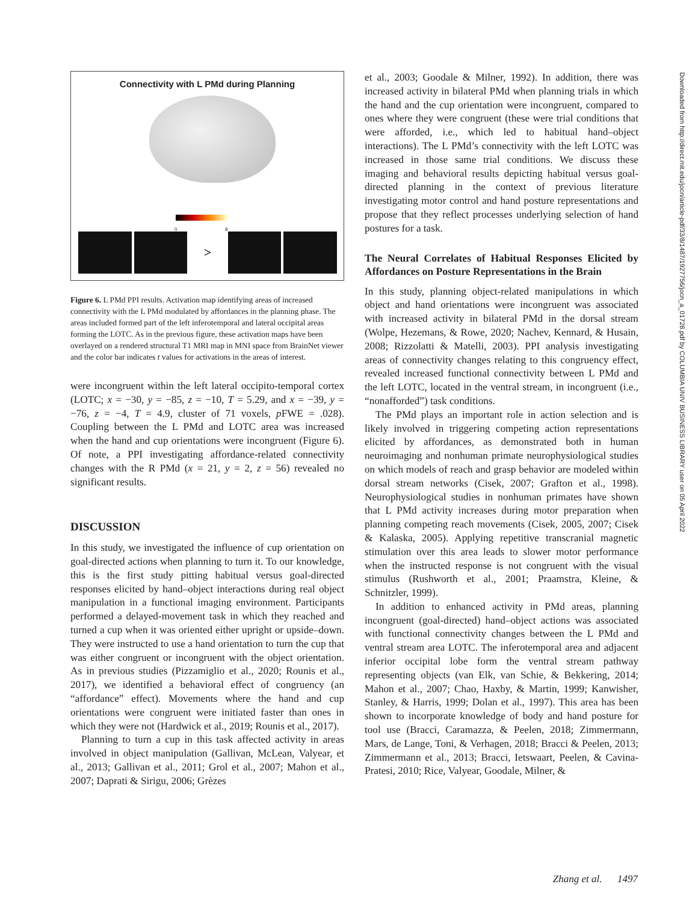Connectivity with L PMd during Planning
0 8
>
Figure 6. L PMd PPI results. Activation map identifying areas of increased connectivity with the L PMd modulated by affordances in the planning phase. The areas included formed part of the left inferotemporal and lateral occipital areas forming the LOTC. As in the previous figure, these activation maps have been overlayed on a rendered structural T1 MRI map in MNI space from BrainNet viewer and the color bar indicates t values for activations in the areas of interest.
were incongruent within the left lateral occipito-temporal cortex (LOTC; x = −30, y = −85, z = −10, T = 5.29, and x = −39, y = −76, z = −4, T = 4.9, cluster of 71 voxels, p FWE = .028). Coupling between the L PMd and LOTC area was increased when the hand and cup orientations were incongruent (Figure 6). Of note, a PPI investigating affordance-related connectivity changes with the R PMd (x = 21, y = 2, z = 56) revealed no significant results.
DISCUSSION
In this study, we investigated the influence of cup orientation on goal-directed actions when planning to turn it. To our knowledge, this is the first study pitting habitual versus goal-directed responses elicited by hand–object interactions during real object manipulation in a functional imaging environment. Participants performed a delayed-movement task in which they reached and turned a cup when it was oriented either upright or upside–down. They were instructed to use a hand orientation to turn the cup that was either congruent or incongruent with the object orientation. As in previous studies (Pizzamiglio et al., 2020; Rounis et al., 2017), we identified a behavioral effect of congruency (an “affordance” effect). Movements where the hand and cup orientations were congruent were initiated faster than ones in which they were not (Hardwick et al., 2019; Rounis et al., 2017).
Planning to turn a cup in this task affected activity in areas involved in object manipulation (Gallivan, McLean, Valyear, et al., 2013; Gallivan et al., 2011; Grol et al., 2007; Mahon et al., 2007; Daprati & Sirigu, 2006; Grèzes
et al., 2003; Goodale & Milner, 1992). In addition, there was increased activity in bilateral PMd when planning trials in which the hand and the cup orientation were incongruent, compared to ones where they were congruent (these were trial conditions that were afforded, i.e., which led to habitual hand–object interactions). The L PMd’s connectivity with the left LOTC was increased in those same trial conditions. We discuss these imaging and behavioral results depicting habitual versus goal-directed planning in the context of previous literature investigating motor control and hand posture representations and propose that they reflect processes underlying selection of hand postures for a task.
The Neural Correlates of Habitual Responses Elicited by Affordances on Posture Representations in the Brain
In this study, planning object-related manipulations in which object and hand orientations were incongruent was associated with increased activity in bilateral PMd in the dorsal stream (Wolpe, Hezemans, & Rowe, 2020; Nachev, Kennard, & Husain, 2008; Rizzolatti & Matelli, 2003). PPI analysis investigating areas of connectivity changes relating to this congruency effect, revealed increased functional connectivity between L PMd and the left LOTC, located in the ventral stream, in incongruent (i.e., “nonafforded”) task conditions.
The PMd plays an important role in action selection and is likely involved in triggering competing action representations elicited by affordances, as demonstrated both in human neuroimaging and nonhuman primate neurophysiological studies on which models of reach and grasp behavior are modeled within dorsal stream networks (Cisek, 2007; Grafton et al., 1998). Neurophysiological studies in nonhuman primates have shown that L PMd activity increases during motor preparation when planning competing reach movements (Cisek, 2005, 2007; Cisek & Kalaska, 2005). Applying repetitive transcranial magnetic stimulation over this area leads to slower motor performance when the instructed response is not congruent with the visual stimulus (Rushworth et al., 2001; Praamstra, Kleine, & Schnitzler, 1999).
In addition to enhanced activity in PMd areas, planning incongruent (goal-directed) hand–object actions was associated with functional connectivity changes between the L PMd and ventral stream area LOTC. The inferotemporal area and adjacent inferior occipital lobe form the ventral stream pathway representing objects (van Elk, van Schie, & Bekkering, 2014; Mahon et al., 2007; Chao, Haxby, & Martin, 1999; Kanwisher, Stanley, & Harris, 1999; Dolan et al., 1997). This area has been shown to incorporate knowledge of body and hand posture for tool use (Bracci, Caramazza, & Peelen, 2018; Zimmermann, Mars, de Lange, Toni, & Verhagen, 2018; Bracci & Peelen, 2013; Zimmermann et al., 2013; Bracci, Ietswaart, Peelen, & Cavina-Pratesi, 2010; Rice, Valyear, Goodale, Milner, &
Downloaded from http://direct.mit.edu/jocn/article-pdf/33/8/1487/1927756/jocn_a_01728.pdf by COLUMBIA UNIV BUSINESS LIBRARY user on 05 April 2022
Zhang et al. 1497